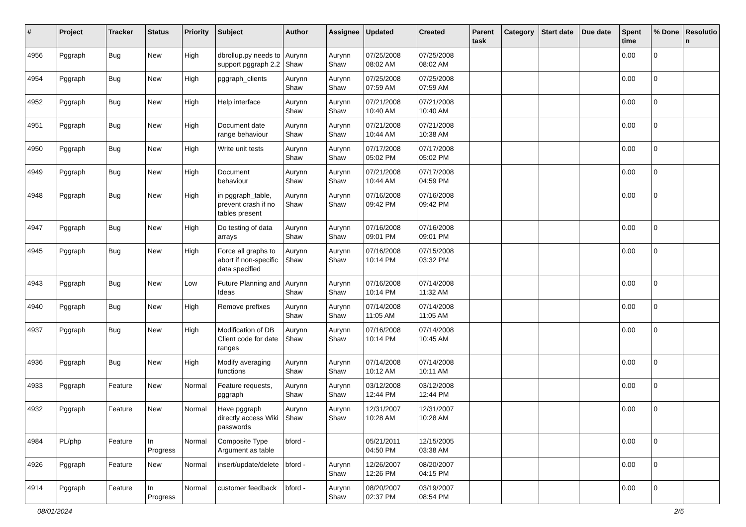| # | Project | Tracker | Status | Priority | Subject | Author | Assignee | Updated | Created | Parent task | Category | Start date | Due date | Spent time | % Done | Resolutio n |
| --- | --- | --- | --- | --- | --- | --- | --- | --- | --- | --- | --- | --- | --- | --- | --- | --- |
| 4956 | Pggraph | Bug | New | High | dbrollup.py needs to support pggraph 2.2 | Aurynn Shaw | Aurynn Shaw | 07/25/2008 08:02 AM | 07/25/2008 08:02 AM | | | | | 0.00 | 0 | |
| 4954 | Pggraph | Bug | New | High | pggraph_clients | Aurynn Shaw | Aurynn Shaw | 07/25/2008 07:59 AM | 07/25/2008 07:59 AM | | | | | 0.00 | 0 | |
| 4952 | Pggraph | Bug | New | High | Help interface | Aurynn Shaw | Aurynn Shaw | 07/21/2008 10:40 AM | 07/21/2008 10:40 AM | | | | | 0.00 | 0 | |
| 4951 | Pggraph | Bug | New | High | Document date range behaviour | Aurynn Shaw | Aurynn Shaw | 07/21/2008 10:44 AM | 07/21/2008 10:38 AM | | | | | 0.00 | 0 | |
| 4950 | Pggraph | Bug | New | High | Write unit tests | Aurynn Shaw | Aurynn Shaw | 07/17/2008 05:02 PM | 07/17/2008 05:02 PM | | | | | 0.00 | 0 | |
| 4949 | Pggraph | Bug | New | High | Document behaviour | Aurynn Shaw | Aurynn Shaw | 07/21/2008 10:44 AM | 07/17/2008 04:59 PM | | | | | 0.00 | 0 | |
| 4948 | Pggraph | Bug | New | High | in pggraph_table, prevent crash if no tables present | Aurynn Shaw | Aurynn Shaw | 07/16/2008 09:42 PM | 07/16/2008 09:42 PM | | | | | 0.00 | 0 | |
| 4947 | Pggraph | Bug | New | High | Do testing of data arrays | Aurynn Shaw | Aurynn Shaw | 07/16/2008 09:01 PM | 07/16/2008 09:01 PM | | | | | 0.00 | 0 | |
| 4945 | Pggraph | Bug | New | High | Force all graphs to abort if non-specific data specified | Aurynn Shaw | Aurynn Shaw | 07/16/2008 10:14 PM | 07/15/2008 03:32 PM | | | | | 0.00 | 0 | |
| 4943 | Pggraph | Bug | New | Low | Future Planning and Ideas | Aurynn Shaw | Aurynn Shaw | 07/16/2008 10:14 PM | 07/14/2008 11:32 AM | | | | | 0.00 | 0 | |
| 4940 | Pggraph | Bug | New | High | Remove prefixes | Aurynn Shaw | Aurynn Shaw | 07/14/2008 11:05 AM | 07/14/2008 11:05 AM | | | | | 0.00 | 0 | |
| 4937 | Pggraph | Bug | New | High | Modification of DB Client code for date ranges | Aurynn Shaw | Aurynn Shaw | 07/16/2008 10:14 PM | 07/14/2008 10:45 AM | | | | | 0.00 | 0 | |
| 4936 | Pggraph | Bug | New | High | Modify averaging functions | Aurynn Shaw | Aurynn Shaw | 07/14/2008 10:12 AM | 07/14/2008 10:11 AM | | | | | 0.00 | 0 | |
| 4933 | Pggraph | Feature | New | Normal | Feature requests, pggraph | Aurynn Shaw | Aurynn Shaw | 03/12/2008 12:44 PM | 03/12/2008 12:44 PM | | | | | 0.00 | 0 | |
| 4932 | Pggraph | Feature | New | Normal | Have pggraph directly access Wiki passwords | Aurynn Shaw | Aurynn Shaw | 12/31/2007 10:28 AM | 12/31/2007 10:28 AM | | | | | 0.00 | 0 | |
| 4984 | PL/php | Feature | In Progress | Normal | Composite Type Argument as table | bford - | | 05/21/2011 04:50 PM | 12/15/2005 03:38 AM | | | | | 0.00 | 0 | |
| 4926 | Pggraph | Feature | New | Normal | insert/update/delete | bford - | Aurynn Shaw | 12/26/2007 12:26 PM | 08/20/2007 04:15 PM | | | | | 0.00 | 0 | |
| 4914 | Pggraph | Feature | In Progress | Normal | customer feedback | bford - | Aurynn Shaw | 08/20/2007 02:37 PM | 03/19/2007 08:54 PM | | | | | 0.00 | 0 | |
08/01/2024 2/5